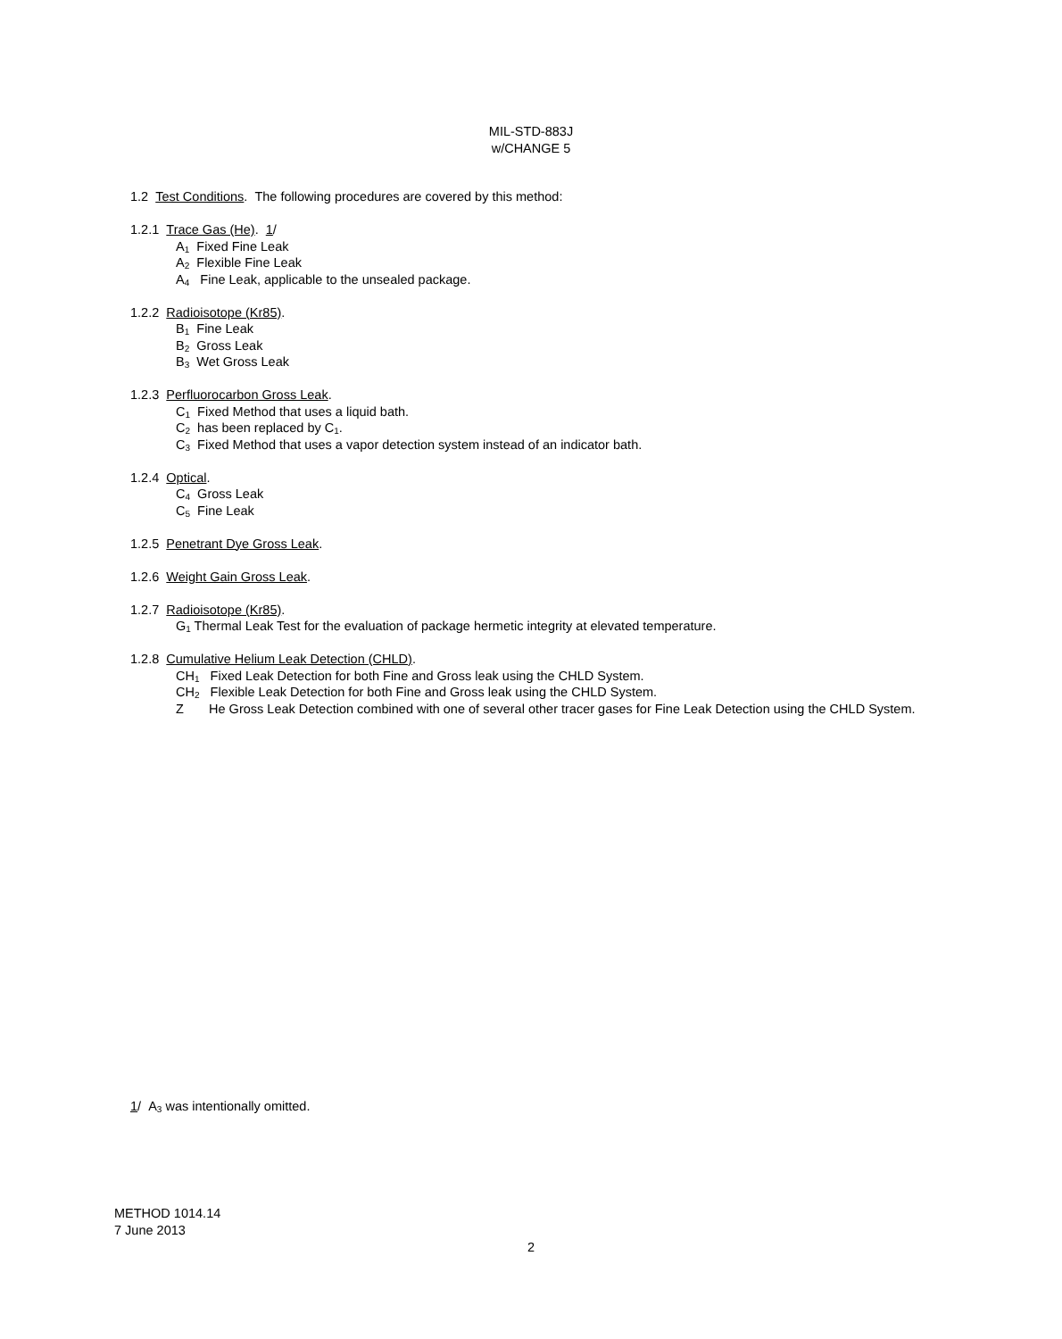MIL-STD-883J
w/CHANGE 5
1.2 Test Conditions. The following procedures are covered by this method:
1.2.1 Trace Gas (He). 1/
A<sub>1</sub> Fixed Fine Leak
A<sub>2</sub> Flexible Fine Leak
A<sub>4</sub> Fine Leak, applicable to the unsealed package.
1.2.2 Radioisotope (Kr85).
B<sub>1</sub> Fine Leak
B<sub>2</sub> Gross Leak
B<sub>3</sub> Wet Gross Leak
1.2.3 Perfluorocarbon Gross Leak.
C<sub>1</sub> Fixed Method that uses a liquid bath.
C<sub>2</sub> has been replaced by C<sub>1</sub>.
C<sub>3</sub> Fixed Method that uses a vapor detection system instead of an indicator bath.
1.2.4 Optical.
C<sub>4</sub> Gross Leak
C<sub>5</sub> Fine Leak
1.2.5 Penetrant Dye Gross Leak.
1.2.6 Weight Gain Gross Leak.
1.2.7 Radioisotope (Kr85).
G<sub>1</sub> Thermal Leak Test for the evaluation of package hermetic integrity at elevated temperature.
1.2.8 Cumulative Helium Leak Detection (CHLD).
CH<sub>1</sub> Fixed Leak Detection for both Fine and Gross leak using the CHLD System.
CH<sub>2</sub> Flexible Leak Detection for both Fine and Gross leak using the CHLD System.
Z He Gross Leak Detection combined with one of several other tracer gases for Fine Leak Detection using the CHLD System.
1/ A<sub>3</sub> was intentionally omitted.
METHOD 1014.14
7 June 2013
2